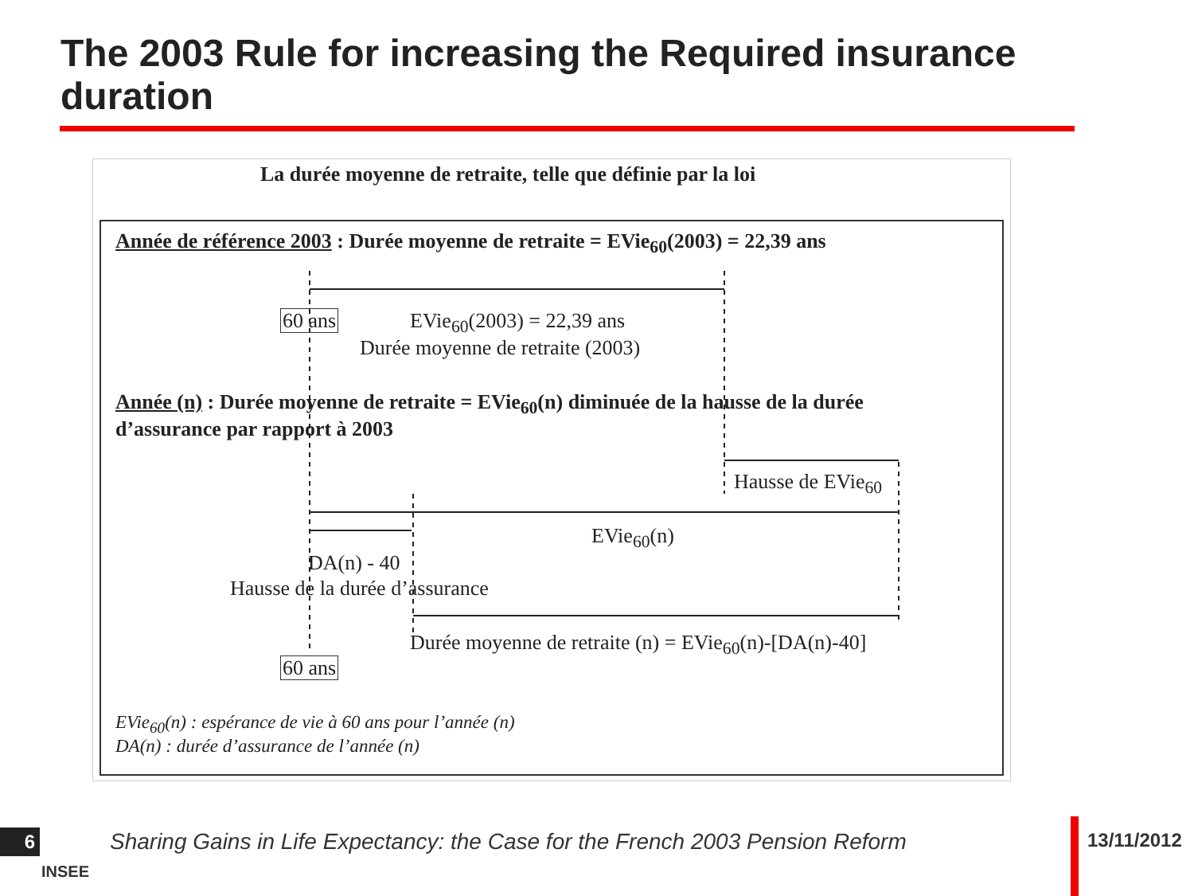The 2003 Rule for increasing the Required insurance duration
La durée moyenne de retraite, telle que définie par la loi
Année de référence 2003 : Durée moyenne de retraite = EVie<sub>60</sub>(2003) = 22,39 ans
60 ans EVie<sub>60</sub>(2003) = 22,39 ans
Durée moyenne de retraite (2003)
Année (n) : Durée moyenne de retraite = EVie<sub>60</sub>(n) diminuée de la hausse de la durée
d’assurance par rapport à 2003
Hausse de EVie<sub>60</sub>
EVie<sub>60</sub>(n)
DA(n) - 40
Hausse de la durée d’assurance
Durée moyenne de retraite (n) = EVie<sub>60</sub>(n)-[DA(n)-40]
60 ans
EVie<sub>60</sub>(n) : espérance de vie à 60 ans pour l’année (n)
DA(n) : durée d’assurance de l’année (n)
6
INSEE
Sharing Gains in Life Expectancy: the Case for the French 2003 Pension Reform
13/11/2012